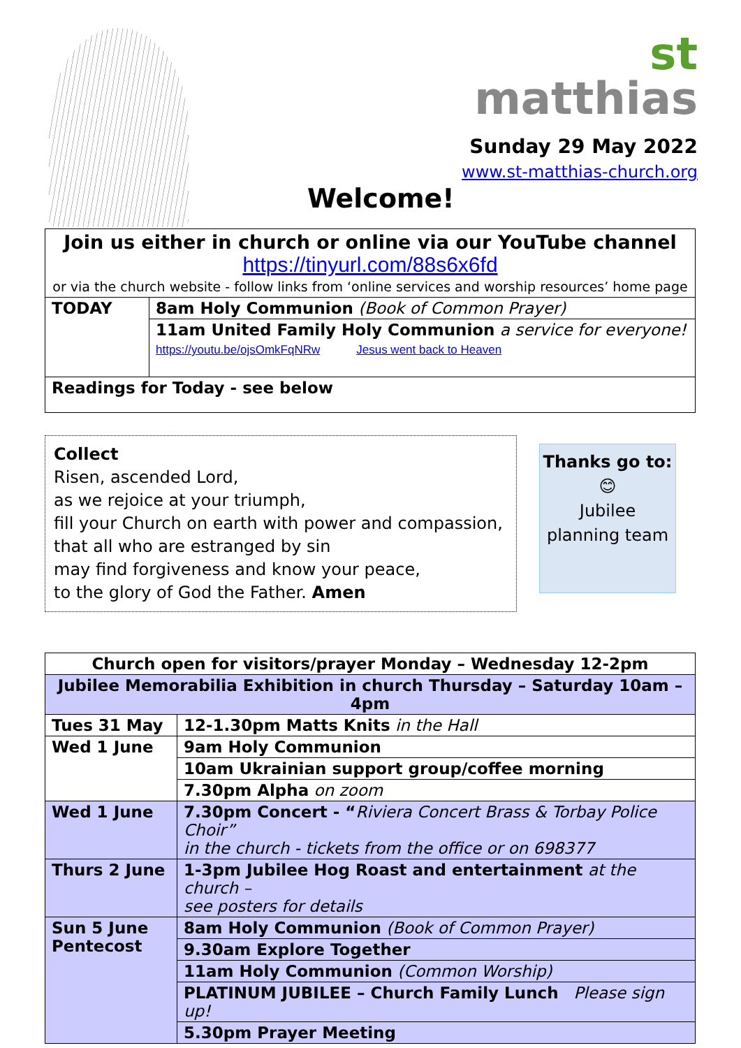st
matthias
Sunday 29 May 2022
www.st-matthias-church.org
Welcome!
| Join us either in church or online via our YouTube channel https://tinyurl.com/88s6x6fd or via the church website - follow links from ‘online services and worship resources’ home page | |
| TODAY | 8am Holy Communion (Book of Common Prayer) |
| | 11am United Family Holy Communion a service for everyone! https://youtu.be/ojsOmkFqNRw Jesus went back to Heaven |
| Readings for Today - see below | |
Collect
Risen, ascended Lord,
as we rejoice at your triumph,
fill your Church on earth with power and compassion,
that all who are estranged by sin
may find forgiveness and know your peace,
to the glory of God the Father. Amen
Thanks go to:
😊
Jubilee
planning team
| Church open for visitors/prayer Monday – Wednesday 12-2pm | |
| Jubilee Memorabilia Exhibition in church Thursday – Saturday 10am – 4pm | |
| Tues 31 May | 12-1.30pm Matts Knits in the Hall |
| Wed 1 June | 9am Holy Communion |
| | 10am Ukrainian support group/coffee morning |
| | 7.30pm Alpha on zoom |
| Wed 1 June | 7.30pm Concert - “ Riviera Concert Brass & Torbay Police Choir” in the church - tickets from the office or on 698377 |
| Thurs 2 June | 1-3pm Jubilee Hog Roast and entertainment at the church – see posters for details |
| Sun 5 June Pentecost | 8am Holy Communion (Book of Common Prayer) |
| | 9.30am Explore Together |
| | 11am Holy Communion (Common Worship) |
| | PLATINUM JUBILEE – Church Family Lunch Please sign up! |
| | 5.30pm Prayer Meeting |